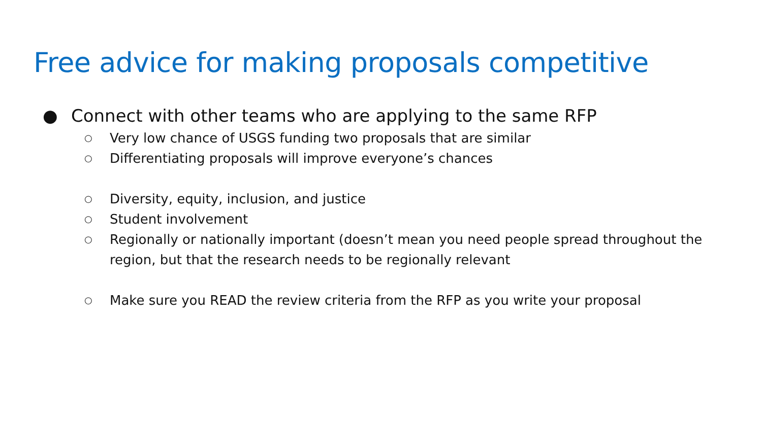Free advice for making proposals competitive
● Connect with other teams who are applying to the same RFP
○ Very low chance of USGS funding two proposals that are similar
○ Differentiating proposals will improve everyone’s chances
○ Diversity, equity, inclusion, and justice
○ Student involvement
○ Regionally or nationally important (doesn’t mean you need people spread throughout the region, but that the research needs to be regionally relevant
○ Make sure you READ the review criteria from the RFP as you write your proposal